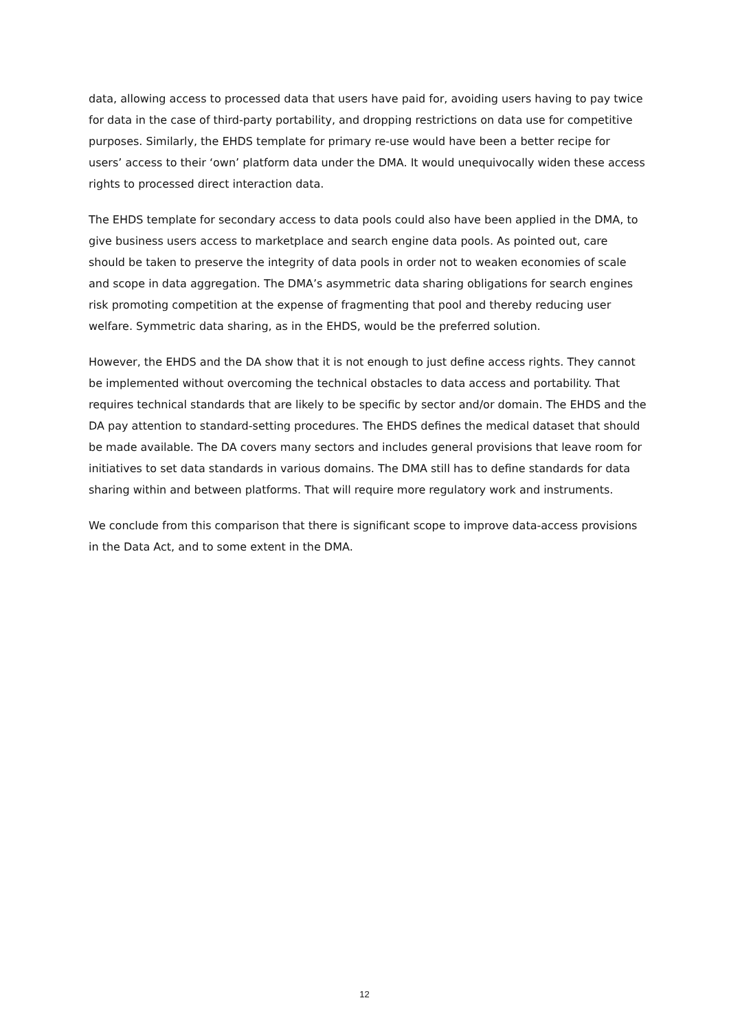data, allowing access to processed data that users have paid for, avoiding users having to pay twice for data in the case of third-party portability, and dropping restrictions on data use for competitive purposes. Similarly, the EHDS template for primary re-use would have been a better recipe for users’ access to their ‘own’ platform data under the DMA. It would unequivocally widen these access rights to processed direct interaction data.
The EHDS template for secondary access to data pools could also have been applied in the DMA, to give business users access to marketplace and search engine data pools. As pointed out, care should be taken to preserve the integrity of data pools in order not to weaken economies of scale and scope in data aggregation. The DMA’s asymmetric data sharing obligations for search engines risk promoting competition at the expense of fragmenting that pool and thereby reducing user welfare. Symmetric data sharing, as in the EHDS, would be the preferred solution.
However, the EHDS and the DA show that it is not enough to just define access rights. They cannot be implemented without overcoming the technical obstacles to data access and portability. That requires technical standards that are likely to be specific by sector and/or domain. The EHDS and the DA pay attention to standard-setting procedures. The EHDS defines the medical dataset that should be made available. The DA covers many sectors and includes general provisions that leave room for initiatives to set data standards in various domains. The DMA still has to define standards for data sharing within and between platforms. That will require more regulatory work and instruments.
We conclude from this comparison that there is significant scope to improve data-access provisions in the Data Act, and to some extent in the DMA.
12